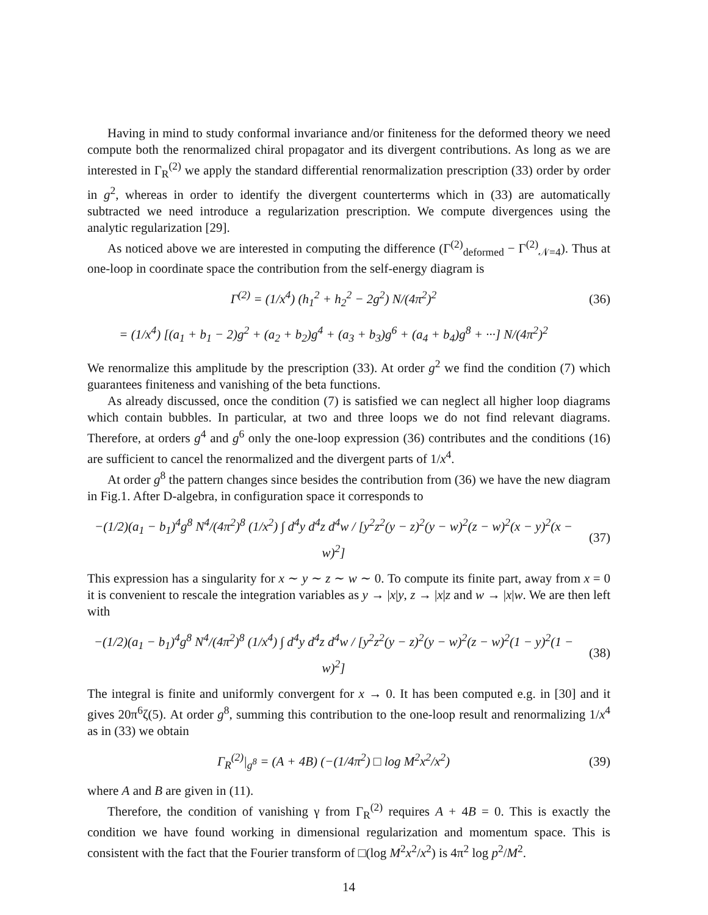Having in mind to study conformal invariance and/or finiteness for the deformed theory we need compute both the renormalized chiral propagator and its divergent contributions. As long as we are interested in Γ<sub>R</sub><sup>(2)</sup> we apply the standard differential renormalization prescription (33) order by order in g<sup>2</sup>, whereas in order to identify the divergent counterterms which in (33) are automatically subtracted we need introduce a regularization prescription. We compute divergences using the analytic regularization [29].
As noticed above we are interested in computing the difference (Γ<sup>(2)</sup><sub>deformed</sub> − Γ<sup>(2)</sup><sub>𝒩=4</sub>). Thus at one-loop in coordinate space the contribution from the self-energy diagram is
Γ<sup>(2)</sup> = (1/x<sup>4</sup>) (h<sub>1</sub><sup>2</sup> + h<sub>2</sub><sup>2</sup> − 2g<sup>2</sup>) N/(4π<sup>2</sup>)<sup>2</sup>
(36)
= (1/x<sup>4</sup>) [(a<sub>1</sub> + b<sub>1</sub> − 2)g<sup>2</sup> + (a<sub>2</sub> + b<sub>2</sub>)g<sup>4</sup> + (a<sub>3</sub> + b<sub>3</sub>)g<sup>6</sup> + (a<sub>4</sub> + b<sub>4</sub>)g<sup>8</sup> + ···] N/(4π<sup>2</sup>)<sup>2</sup>
We renormalize this amplitude by the prescription (33). At order g<sup>2</sup> we find the condition (7) which guarantees finiteness and vanishing of the beta functions.
As already discussed, once the condition (7) is satisfied we can neglect all higher loop diagrams which contain bubbles. In particular, at two and three loops we do not find relevant diagrams. Therefore, at orders g<sup>4</sup> and g<sup>6</sup> only the one-loop expression (36) contributes and the conditions (16) are sufficient to cancel the renormalized and the divergent parts of 1/x<sup>4</sup>.
At order g<sup>8</sup> the pattern changes since besides the contribution from (36) we have the new diagram in Fig.1. After D-algebra, in configuration space it corresponds to
−(1/2)(a<sub>1</sub> − b<sub>1</sub>)<sup>4</sup>g<sup>8</sup> N<sup>4</sup>/(4π<sup>2</sup>)<sup>8</sup> (1/x<sup>2</sup>) ∫ d<sup>4</sup>y d<sup>4</sup>z d<sup>4</sup>w / [y<sup>2</sup>z<sup>2</sup>(y − z)<sup>2</sup>(y − w)<sup>2</sup>(z − w)<sup>2</sup>(x − y)<sup>2</sup>(x − w)<sup>2</sup>]
(37)
This expression has a singularity for x ∼ y ∼ z ∼ w ∼ 0. To compute its finite part, away from x = 0 it is convenient to rescale the integration variables as y → |x|y, z → |x|z and w → |x|w. We are then left with
−(1/2)(a<sub>1</sub> − b<sub>1</sub>)<sup>4</sup>g<sup>8</sup> N<sup>4</sup>/(4π<sup>2</sup>)<sup>8</sup> (1/x<sup>4</sup>) ∫ d<sup>4</sup>y d<sup>4</sup>z d<sup>4</sup>w / [y<sup>2</sup>z<sup>2</sup>(y − z)<sup>2</sup>(y − w)<sup>2</sup>(z − w)<sup>2</sup>(1 − y)<sup>2</sup>(1 − w)<sup>2</sup>]
(38)
The integral is finite and uniformly convergent for x → 0. It has been computed e.g. in [30] and it gives 20π<sup>6</sup>ζ(5). At order g<sup>8</sup>, summing this contribution to the one-loop result and renormalizing 1/x<sup>4</sup> as in (33) we obtain
Γ<sub>R</sub><sup>(2)</sup>|<sub>g<sup>8</sup></sub> = (A + 4B) (−(1/4π<sup>2</sup>) □ log M<sup>2</sup>x<sup>2</sup>/x<sup>2</sup>)
(39)
where A and B are given in (11).
Therefore, the condition of vanishing γ from Γ<sub>R</sub><sup>(2)</sup> requires A + 4B = 0. This is exactly the condition we have found working in dimensional regularization and momentum space. This is consistent with the fact that the Fourier transform of □(log M<sup>2</sup>x<sup>2</sup>/x<sup>2</sup>) is 4π<sup>2</sup> log p<sup>2</sup>/M<sup>2</sup>.
14